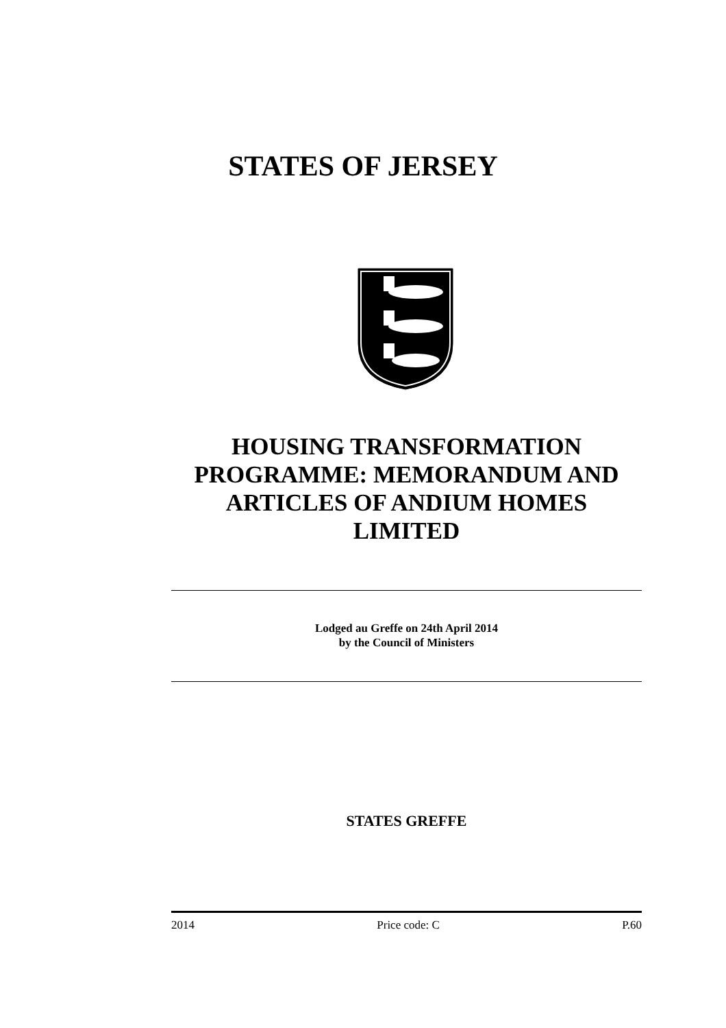STATES OF JERSEY
HOUSING TRANSFORMATION PROGRAMME: MEMORANDUM AND ARTICLES OF ANDIUM HOMES LIMITED
Lodged au Greffe on 24th April 2014
by the Council of Ministers
STATES GREFFE
2014 Price code: C P.60